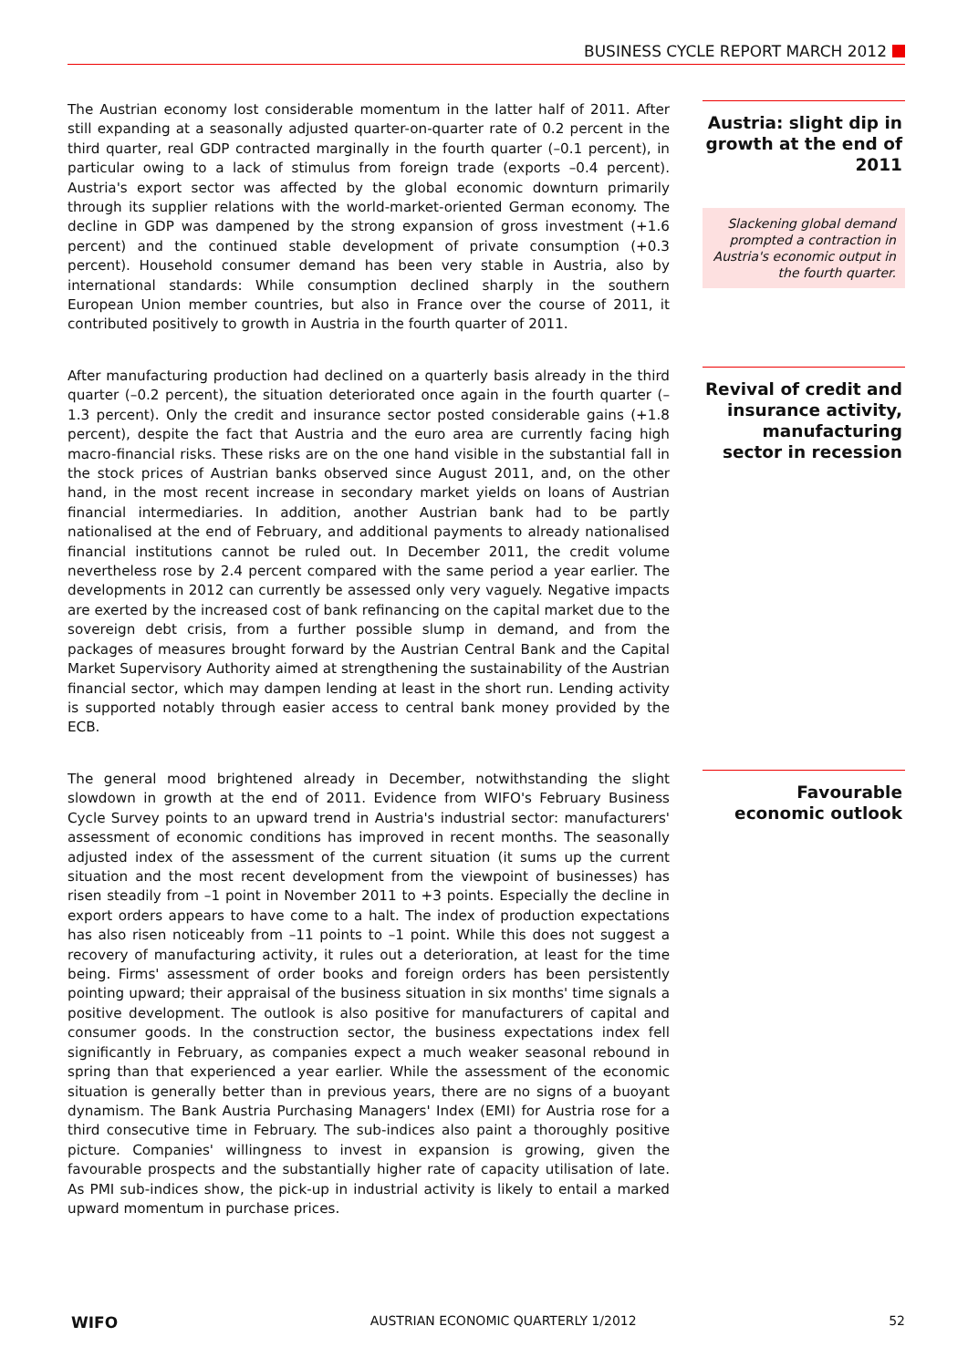BUSINESS CYCLE REPORT MARCH 2012
The Austrian economy lost considerable momentum in the latter half of 2011. After still expanding at a seasonally adjusted quarter-on-quarter rate of 0.2 percent in the third quarter, real GDP contracted marginally in the fourth quarter (–0.1 percent), in particular owing to a lack of stimulus from foreign trade (exports –0.4 percent). Austria's export sector was affected by the global economic downturn primarily through its supplier relations with the world-market-oriented German economy. The decline in GDP was dampened by the strong expansion of gross investment (+1.6 percent) and the continued stable development of private consumption (+0.3 percent). Household consumer demand has been very stable in Austria, also by international standards: While consumption declined sharply in the southern European Union member countries, but also in France over the course of 2011, it contributed positively to growth in Austria in the fourth quarter of 2011.
Austria: slight dip in growth at the end of 2011
Slackening global demand prompted a contraction in Austria's economic output in the fourth quarter.
After manufacturing production had declined on a quarterly basis already in the third quarter (–0.2 percent), the situation deteriorated once again in the fourth quarter (–1.3 percent). Only the credit and insurance sector posted considerable gains (+1.8 percent), despite the fact that Austria and the euro area are currently facing high macro-financial risks. These risks are on the one hand visible in the substantial fall in the stock prices of Austrian banks observed since August 2011, and, on the other hand, in the most recent increase in secondary market yields on loans of Austrian financial intermediaries. In addition, another Austrian bank had to be partly nationalised at the end of February, and additional payments to already nationalised financial institutions cannot be ruled out. In December 2011, the credit volume nevertheless rose by 2.4 percent compared with the same period a year earlier. The developments in 2012 can currently be assessed only very vaguely. Negative impacts are exerted by the increased cost of bank refinancing on the capital market due to the sovereign debt crisis, from a further possible slump in demand, and from the packages of measures brought forward by the Austrian Central Bank and the Capital Market Supervisory Authority aimed at strengthening the sustainability of the Austrian financial sector, which may dampen lending at least in the short run. Lending activity is supported notably through easier access to central bank money provided by the ECB.
Revival of credit and insurance activity, manufacturing sector in recession
The general mood brightened already in December, notwithstanding the slight slowdown in growth at the end of 2011. Evidence from WIFO's February Business Cycle Survey points to an upward trend in Austria's industrial sector: manufacturers' assessment of economic conditions has improved in recent months. The seasonally adjusted index of the assessment of the current situation (it sums up the current situation and the most recent development from the viewpoint of businesses) has risen steadily from –1 point in November 2011 to +3 points. Especially the decline in export orders appears to have come to a halt. The index of production expectations has also risen noticeably from –11 points to –1 point. While this does not suggest a recovery of manufacturing activity, it rules out a deterioration, at least for the time being. Firms' assessment of order books and foreign orders has been persistently pointing upward; their appraisal of the business situation in six months' time signals a positive development. The outlook is also positive for manufacturers of capital and consumer goods. In the construction sector, the business expectations index fell significantly in February, as companies expect a much weaker seasonal rebound in spring than that experienced a year earlier. While the assessment of the economic situation is generally better than in previous years, there are no signs of a buoyant dynamism. The Bank Austria Purchasing Managers' Index (EMI) for Austria rose for a third consecutive time in February. The sub-indices also paint a thoroughly positive picture. Companies' willingness to invest in expansion is growing, given the favourable prospects and the substantially higher rate of capacity utilisation of late. As PMI sub-indices show, the pick-up in industrial activity is likely to entail a marked upward momentum in purchase prices.
Favourable economic outlook
WIFO AUSTRIAN ECONOMIC QUARTERLY 1/2012 52